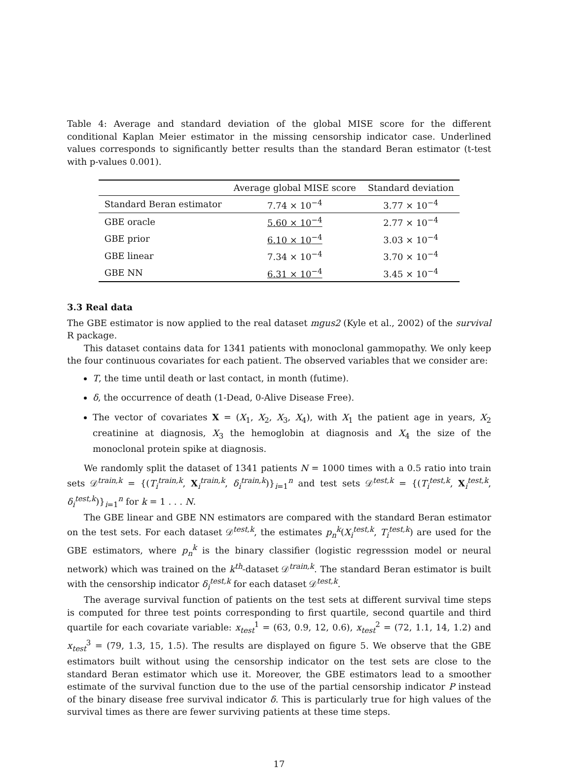Table 4: Average and standard deviation of the global MISE score for the different conditional Kaplan Meier estimator in the missing censorship indicator case. Underlined values corresponds to significantly better results than the standard Beran estimator (t-test with p-values 0.001).
| | Average global MISE score | Standard deviation |
| --- | --- | --- |
| Standard Beran estimator | 7.74 × 10<sup>−4</sup> | 3.77 × 10<sup>−4</sup> |
| GBE oracle | 5.60 × 10<sup>−4</sup> | 2.77 × 10<sup>−4</sup> |
| GBE prior | 6.10 × 10<sup>−4</sup> | 3.03 × 10<sup>−4</sup> |
| GBE linear | 7.34 × 10<sup>−4</sup> | 3.70 × 10<sup>−4</sup> |
| GBE NN | 6.31 × 10<sup>−4</sup> | 3.45 × 10<sup>−4</sup> |
3.3 Real data
The GBE estimator is now applied to the real dataset mgus2 (Kyle et al., 2002) of the survival R package.
This dataset contains data for 1341 patients with monoclonal gammopathy. We only keep the four continuous covariates for each patient. The observed variables that we consider are:
T, the time until death or last contact, in month (futime).
δ, the occurrence of death (1-Dead, 0-Alive Disease Free).
The vector of covariates X = (X<sub>1</sub>, X<sub>2</sub>, X<sub>3</sub>, X<sub>4</sub>), with X<sub>1</sub> the patient age in years, X<sub>2</sub> creatinine at diagnosis, X<sub>3</sub> the hemoglobin at diagnosis and X<sub>4</sub> the size of the monoclonal protein spike at diagnosis.
We randomly split the dataset of 1341 patients N = 1000 times with a 0.5 ratio into train sets 𝒟<sup>train,k</sup> = {(T<sub>i</sub><sup>train,k</sup>, X<sub>i</sub><sup>train,k</sup>, δ<sub>i</sub><sup>train,k</sup>)}<sub>i=1</sub><sup>n</sup> and test sets 𝒟<sup>test,k</sup> = {(T<sub>i</sub><sup>test,k</sup>, X<sub>i</sub><sup>test,k</sup>, δ<sub>i</sub><sup>test,k</sup>)}<sub>i=1</sub><sup>n</sup> for k = 1 . . . N.
The GBE linear and GBE NN estimators are compared with the standard Beran estimator on the test sets. For each dataset 𝒟<sup>test,k</sup>, the estimates p<sub>n</sub><sup>k</sup>(X<sub>i</sub><sup>test,k</sup>, T<sub>i</sub><sup>test,k</sup>) are used for the GBE estimators, where p<sub>n</sub><sup>k</sup> is the binary classifier (logistic regresssion model or neural network) which was trained on the k<sup>th</sup>-dataset 𝒟<sup>train,k</sup>. The standard Beran estimator is built with the censorship indicator δ<sub>i</sub><sup>test,k</sup> for each dataset 𝒟<sup>test,k</sup>.
The average survival function of patients on the test sets at different survival time steps is computed for three test points corresponding to first quartile, second quartile and third quartile for each covariate variable: x<sub>test</sub><sup>1</sup> = (63, 0.9, 12, 0.6), x<sub>test</sub><sup>2</sup> = (72, 1.1, 14, 1.2) and x<sub>test</sub><sup>3</sup> = (79, 1.3, 15, 1.5). The results are displayed on figure 5. We observe that the GBE estimators built without using the censorship indicator on the test sets are close to the standard Beran estimator which use it. Moreover, the GBE estimators lead to a smoother estimate of the survival function due to the use of the partial censorship indicator P instead of the binary disease free survival indicator δ. This is particularly true for high values of the survival times as there are fewer surviving patients at these time steps.
17